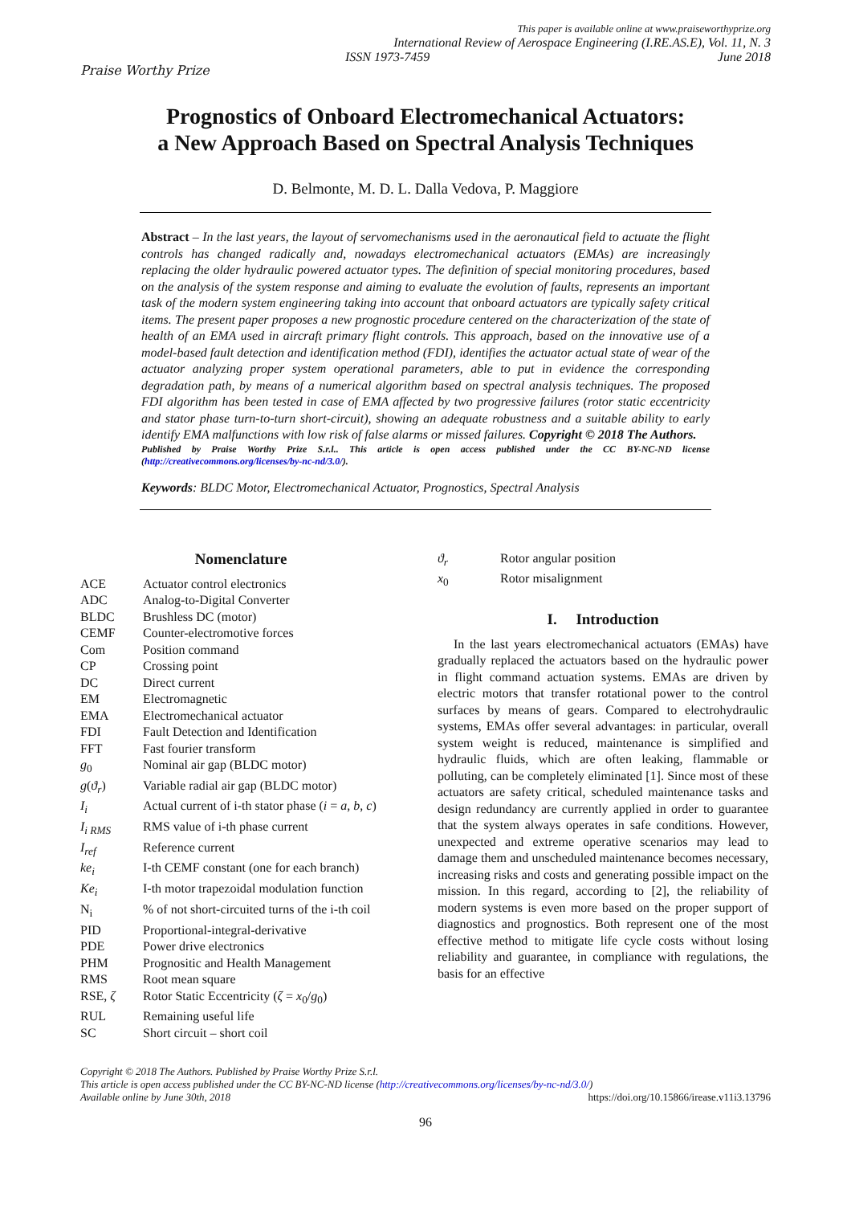Praise Worthy Prize
This paper is available online at www.praiseworthyprize.org
International Review of Aerospace Engineering (I.RE.AS.E), Vol. 11, N. 3
ISSN 1973-7459 June 2018
Prognostics of Onboard Electromechanical Actuators:
a New Approach Based on Spectral Analysis Techniques
D. Belmonte, M. D. L. Dalla Vedova, P. Maggiore
Abstract – In the last years, the layout of servomechanisms used in the aeronautical field to actuate the flight controls has changed radically and, nowadays electromechanical actuators (EMAs) are increasingly replacing the older hydraulic powered actuator types. The definition of special monitoring procedures, based on the analysis of the system response and aiming to evaluate the evolution of faults, represents an important task of the modern system engineering taking into account that onboard actuators are typically safety critical items. The present paper proposes a new prognostic procedure centered on the characterization of the state of health of an EMA used in aircraft primary flight controls. This approach, based on the innovative use of a model-based fault detection and identification method (FDI), identifies the actuator actual state of wear of the actuator analyzing proper system operational parameters, able to put in evidence the corresponding degradation path, by means of a numerical algorithm based on spectral analysis techniques. The proposed FDI algorithm has been tested in case of EMA affected by two progressive failures (rotor static eccentricity and stator phase turn-to-turn short-circuit), showing an adequate robustness and a suitable ability to early identify EMA malfunctions with low risk of false alarms or missed failures. Copyright © 2018 The Authors.
Published by Praise Worthy Prize S.r.l.. This article is open access published under the CC BY-NC-ND license (http://creativecommons.org/licenses/by-nc-nd/3.0/).
Keywords: BLDC Motor, Electromechanical Actuator, Prognostics, Spectral Analysis
Nomenclature
| ACE | Actuator control electronics |
| ADC | Analog-to-Digital Converter |
| BLDC | Brushless DC (motor) |
| CEMF | Counter-electromotive forces |
| Com | Position command |
| CP | Crossing point |
| DC | Direct current |
| EM | Electromagnetic |
| EMA | Electromechanical actuator |
| FDI | Fault Detection and Identification |
| FFT | Fast fourier transform |
| g<sub>0</sub> | Nominal air gap (BLDC motor) |
| g ( ϑ<sub>r</sub> ) | Variable radial air gap (BLDC motor) |
| I<sub>i</sub> | Actual current of i-th stator phase ( i = a , b , c ) |
| I<sub>i RMS</sub> | RMS value of i-th phase current |
| I<sub>ref</sub> | Reference current |
| ke<sub>i</sub> | I-th CEMF constant (one for each branch) |
| Ke<sub>i</sub> | I-th motor trapezoidal modulation function |
| N<sub>i</sub> | % of not short-circuited turns of the i-th coil |
| PID | Proportional-integral-derivative |
| PDE | Power drive electronics |
| PHM | Prognositic and Health Management |
| RMS | Root mean square |
| RSE, ζ | Rotor Static Eccentricity ( ζ = x<sub>0</sub>/ g<sub>0</sub>) |
| RUL | Remaining useful life |
| SC | Short circuit – short coil |
| ϑ<sub>r</sub> | Rotor angular position |
| x<sub>0</sub> | Rotor misalignment |
I. Introduction
In the last years electromechanical actuators (EMAs) have gradually replaced the actuators based on the hydraulic power in flight command actuation systems. EMAs are driven by electric motors that transfer rotational power to the control surfaces by means of gears. Compared to electrohydraulic systems, EMAs offer several advantages: in particular, overall system weight is reduced, maintenance is simplified and hydraulic fluids, which are often leaking, flammable or polluting, can be completely eliminated [1]. Since most of these actuators are safety critical, scheduled maintenance tasks and design redundancy are currently applied in order to guarantee that the system always operates in safe conditions. However, unexpected and extreme operative scenarios may lead to damage them and unscheduled maintenance becomes necessary, increasing risks and costs and generating possible impact on the mission. In this regard, according to [2], the reliability of modern systems is even more based on the proper support of diagnostics and prognostics. Both represent one of the most effective method to mitigate life cycle costs without losing reliability and guarantee, in compliance with regulations, the basis for an effective
Copyright © 2018 The Authors. Published by Praise Worthy Prize S.r.l.
This article is open access published under the CC BY-NC-ND license (http://creativecommons.org/licenses/by-nc-nd/3.0/)
Available online by June 30th, 2018 https://doi.org/10.15866/irease.v11i3.13796
96